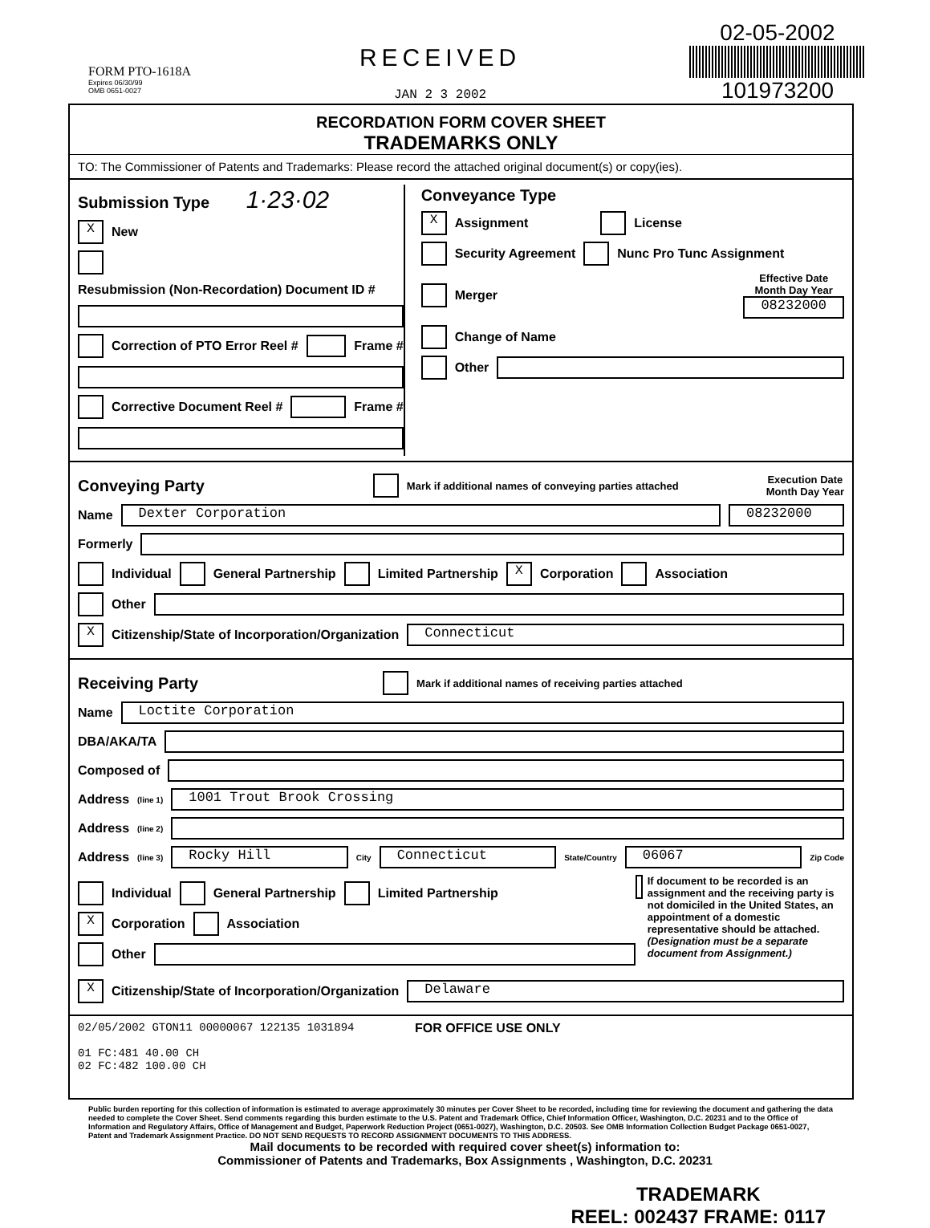FORM PTO-1618A
Expires 06/30/99
OMB 0651-0027
RECEIVED
JAN 2 3 2002
02-05-2002
101973200
RECORDATION FORM COVER SHEET
TRADEMARKS ONLY
TO: The Commissioner of Patents and Trademarks: Please record the attached original document(s) or copy(ies).
Submission Type 1·23·02
X New
Resubmission (Non-Recordation) Document ID #
Correction of PTO Error Reel # Frame #
Corrective Document Reel # Frame #
Conveyance Type
X Assignment License
Security Agreement Nunc Pro Tunc Assignment
Merger Effective Date
Month Day Year
08232000
Change of Name
Other
Conveying Party
Mark if additional names of conveying parties attached Execution Date
Month Day Year
Name Dexter Corporation 08232000
Formerly
Individual General Partnership Limited Partnership X Corporation Association
Other
X Citizenship/State of Incorporation/Organization Connecticut
Receiving Party
Mark if additional names of receiving parties attached
Name Loctite Corporation
DBA/AKA/TA
Composed of
Address (line 1) 1001 Trout Brook Crossing
Address (line 2)
Address (line 3) Rocky Hill City Connecticut State/Country 06067 Zip Code
Individual General Partnership Limited Partnership
X Corporation Association
Other
If document to be recorded is an assignment and the receiving party is not domiciled in the United States, an appointment of a domestic representative should be attached. (Designation must be a separate document from Assignment.)
X Citizenship/State of Incorporation/Organization Delaware
02/05/2002 GTON11 00000067 122135 1031894
01 FC:481 40.00 CH
02 FC:482 100.00 CH
FOR OFFICE USE ONLY
Public burden reporting for this collection of information is estimated to average approximately 30 minutes per Cover Sheet to be recorded, including time for reviewing the document and gathering the data needed to complete the Cover Sheet. Send comments regarding this burden estimate to the U.S. Patent and Trademark Office, Chief Information Officer, Washington, D.C. 20231 and to the Office of Information and Regulatory Affairs, Office of Management and Budget, Paperwork Reduction Project (0651-0027), Washington, D.C. 20503. See OMB Information Collection Budget Package 0651-0027, Patent and Trademark Assignment Practice. DO NOT SEND REQUESTS TO RECORD ASSIGNMENT DOCUMENTS TO THIS ADDRESS.
Mail documents to be recorded with required cover sheet(s) information to:
Commissioner of Patents and Trademarks, Box Assignments , Washington, D.C. 20231
TRADEMARK
REEL: 002437 FRAME: 0117